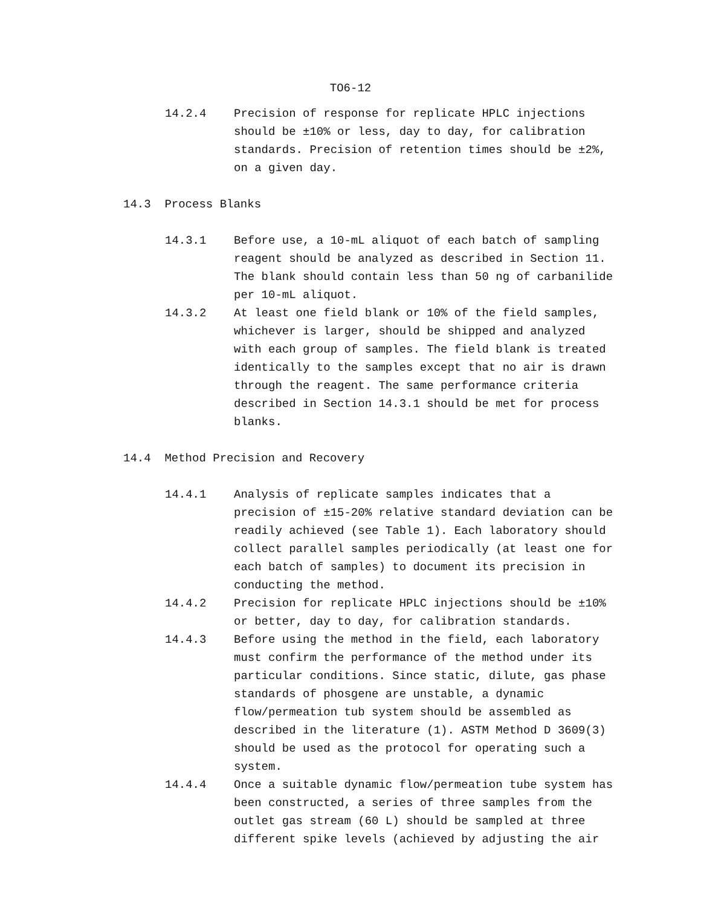TO6-12
14.2.4 Precision of response for replicate HPLC injections should be ±10% or less, day to day, for calibration standards. Precision of retention times should be ±2%, on a given day.
14.3 Process Blanks
14.3.1 Before use, a 10-mL aliquot of each batch of sampling reagent should be analyzed as described in Section 11. The blank should contain less than 50 ng of carbanilide per 10-mL aliquot.
14.3.2 At least one field blank or 10% of the field samples, whichever is larger, should be shipped and analyzed with each group of samples. The field blank is treated identically to the samples except that no air is drawn through the reagent. The same performance criteria described in Section 14.3.1 should be met for process blanks.
14.4 Method Precision and Recovery
14.4.1 Analysis of replicate samples indicates that a precision of ±15-20% relative standard deviation can be readily achieved (see Table 1). Each laboratory should collect parallel samples periodically (at least one for each batch of samples) to document its precision in conducting the method.
14.4.2 Precision for replicate HPLC injections should be ±10% or better, day to day, for calibration standards.
14.4.3 Before using the method in the field, each laboratory must confirm the performance of the method under its particular conditions. Since static, dilute, gas phase standards of phosgene are unstable, a dynamic flow/permeation tub system should be assembled as described in the literature (1). ASTM Method D 3609(3) should be used as the protocol for operating such a system.
14.4.4 Once a suitable dynamic flow/permeation tube system has been constructed, a series of three samples from the outlet gas stream (60 L) should be sampled at three different spike levels (achieved by adjusting the air